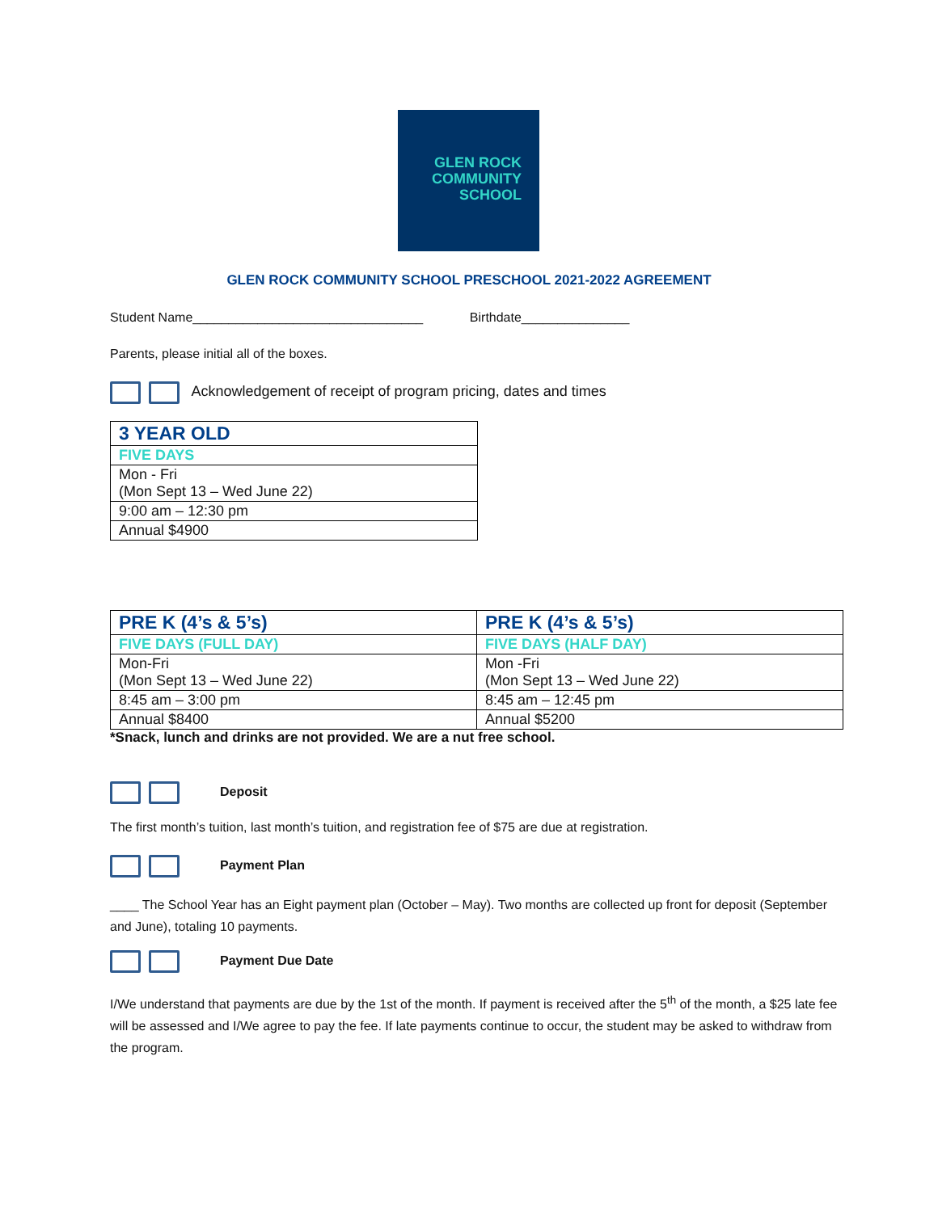GLEN ROCK
COMMUNITY
SCHOOL
GLEN ROCK COMMUNITY SCHOOL PRESCHOOL 2021-2022 AGREEMENT
Student Name________________________________ Birthdate_______________
Parents, please initial all of the boxes.
Acknowledgement of receipt of program pricing, dates and times
| 3 YEAR OLD |
| FIVE DAYS |
| Mon - Fri (Mon Sept 13 – Wed June 22) |
| 9:00 am – 12:30 pm |
| Annual $4900 |
| PRE K (4’s & 5’s) | PRE K (4’s & 5’s) |
| FIVE DAYS (FULL DAY) | FIVE DAYS (HALF DAY) |
| Mon-Fri (Mon Sept 13 – Wed June 22) | Mon -Fri (Mon Sept 13 – Wed June 22) |
| 8:45 am – 3:00 pm | 8:45 am – 12:45 pm |
| Annual $8400 | Annual $5200 |
*Snack, lunch and drinks are not provided. We are a nut free school.
Deposit
The first month’s tuition, last month’s tuition, and registration fee of $75 are due at registration.
Payment Plan
____ The School Year has an Eight payment plan (October – May). Two months are collected up front for deposit (September and June), totaling 10 payments.
Payment Due Date
I/We understand that payments are due by the 1st of the month. If payment is received after the 5<sup>th</sup> of the month, a $25 late fee will be assessed and I/We agree to pay the fee. If late payments continue to occur, the student may be asked to withdraw from the program.